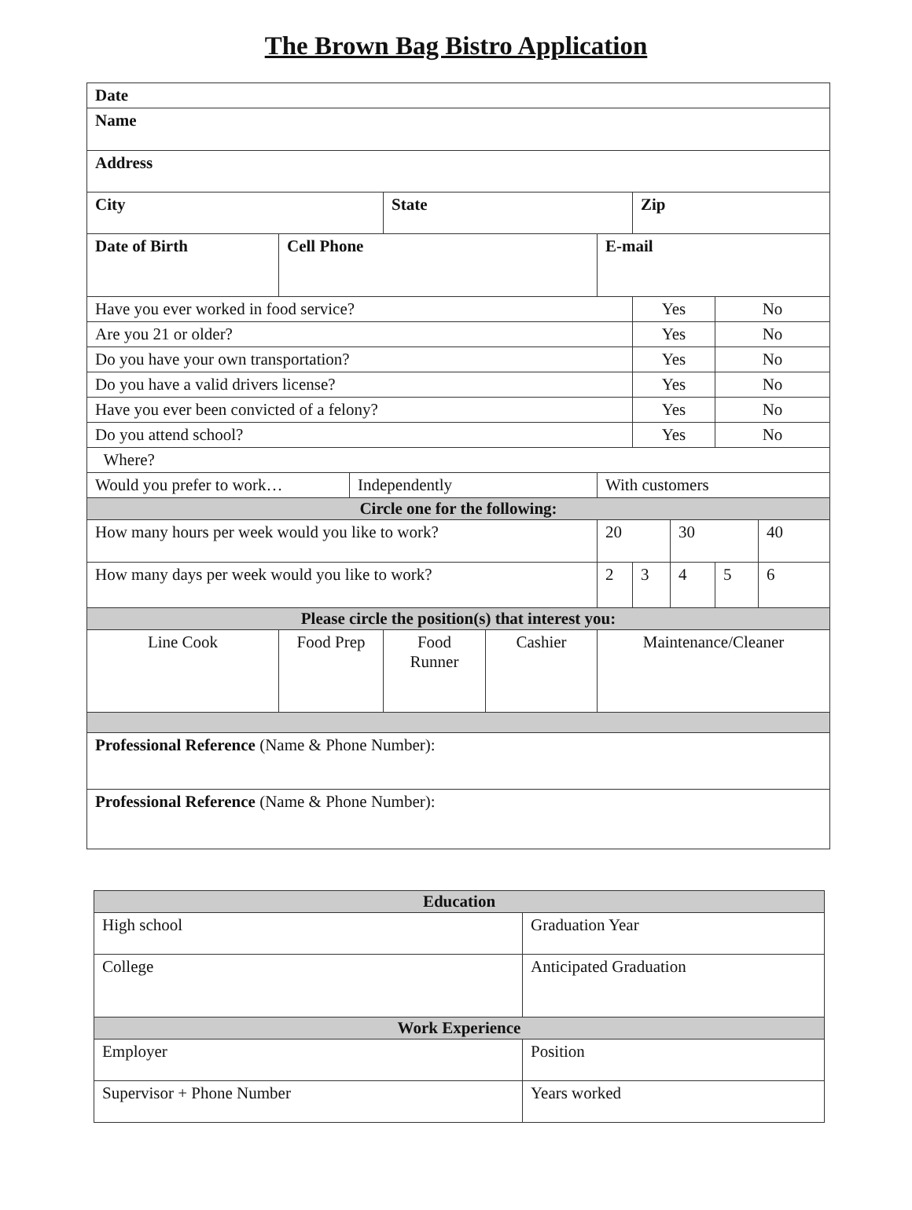The Brown Bag Bistro Application
| Date | | | | | | | | | |
| Name | | | | | | | | | |
| Address | | | | | | | | | |
| City | | | State | | | Zip | | | |
| Date of Birth | Cell Phone | | | | E-mail | | | | |
| Have you ever worked in food service? | | | | | | Yes | | No | |
| Are you 21 or older? | | | | | | Yes | | No | |
| Do you have your own transportation? | | | | | | Yes | | No | |
| Do you have a valid drivers license? | | | | | | Yes | | No | |
| Have you ever been convicted of a felony? | | | | | | Yes | | No | |
| Do you attend school? | | | | | | Yes | | No | |
| Where? | | | | | | | | | |
| Would you prefer to work… | | Independently | | | With customers | | | | |
| Circle one for the following: | | | | | | | | | |
| How many hours per week would you like to work? | | | | | 20 | | 30 | | 40 |
| How many days per week would you like to work? | | | | | 2 | 3 | 4 | 5 | 6 |
| Please circle the position(s) that interest you: | | | | | | | | | |
| Line Cook | Food Prep | | Food Runner | Cashier | Maintenance/Cleaner | | | | |
| Professional Reference (Name & Phone Number): | | | | | | | | | |
| Professional Reference (Name & Phone Number): | | | | | | | | | |
| Education | |
| High school | Graduation Year |
| College | Anticipated Graduation |
| Work Experience | |
| Employer | Position |
| Supervisor + Phone Number | Years worked |